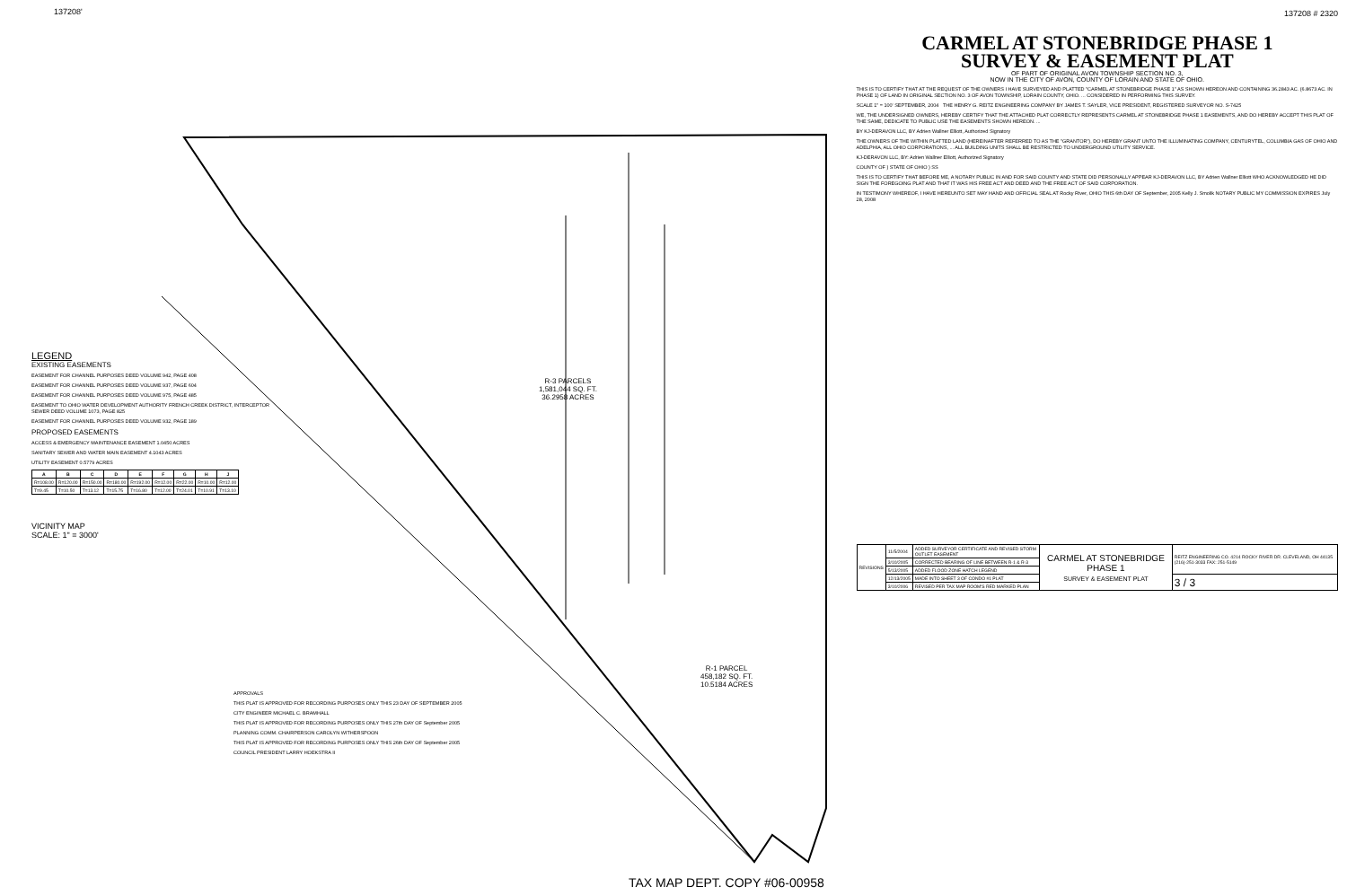137208'
LEGEND
EXISTING EASEMENTS
EASEMENT FOR CHANNEL PURPOSES DEED VOLUME 942, PAGE 408
EASEMENT FOR CHANNEL PURPOSES DEED VOLUME 937, PAGE 604
EASEMENT FOR CHANNEL PURPOSES DEED VOLUME 975, PAGE 485
EASEMENT TO OHIO WATER DEVELOPMENT AUTHORITY FRENCH CREEK DISTRICT, INTERCEPTOR SEWER DEED VOLUME 1073, PAGE 825
EASEMENT FOR CHANNEL PURPOSES DEED VOLUME 932, PAGE 189
PROPOSED EASEMENTS
ACCESS & EMERGENCY MAINTENANCE EASEMENT 1.0450 ACRES
SANITARY SEWER AND WATER MAIN EASEMENT 4.1043 ACRES
UTILITY EASEMENT 0.5779 ACRES
| A | B | C | D | E | F | G | H | J |
| --- | --- | --- | --- | --- | --- | --- | --- | --- |
| R=108.00 | R=120.00 | R=150.00 | R=180.00 | R=192.00 | R=12.00 | R=22.00 | R=10.00 | R=12.00 |
| T=9.45 | T=10.50 | T=13.12 | T=15.75 | T=16.80 | T=12.00 | T=24.01 | T=10.91 | T=13.10 |
VICINITY MAP
SCALE: 1" = 3000'
R-3 PARCELS
1,581,044 SQ. FT.
36.2958 ACRES
R-1 PARCEL
458,182 SQ. FT.
10.5184 ACRES
APPROVALS
THIS PLAT IS APPROVED FOR RECORDING PURPOSES ONLY THIS 23 DAY OF SEPTEMBER 2005
CITY ENGINEER MICHAEL C. BRAMHALL
THIS PLAT IS APPROVED FOR RECORDING PURPOSES ONLY THIS 27th DAY OF September 2005
PLANNING COMM. CHAIRPERSON CAROLYN WITHERSPOON
THIS PLAT IS APPROVED FOR RECORDING PURPOSES ONLY THIS 26th DAY OF September 2005
COUNCIL PRESIDENT LARRY HOEKSTRA II
TAX MAP DEPT. COPY #06-00958
137208 # 2320
CARMEL AT STONEBRIDGE PHASE 1
SURVEY & EASEMENT PLAT
OF PART OF ORIGINAL AVON TOWNSHIP SECTION NO. 3,
NOW IN THE CITY OF AVON, COUNTY OF LORAIN AND STATE OF OHIO.
THIS IS TO CERTIFY THAT AT THE REQUEST OF THE OWNERS I HAVE SURVEYED AND PLATTED "CARMEL AT STONEBRIDGE PHASE 1" AS SHOWN HEREON AND CONTAINING 36.2843 AC. (6.8673 AC. IN PHASE 1) OF LAND IN ORIGINAL SECTION NO. 3 OF AVON TOWNSHIP, LORAIN COUNTY, OHIO. ... CONSIDERED IN PERFORMING THIS SURVEY.
SCALE 1" = 100' SEPTEMBER, 2004 THE HENRY G. REITZ ENGINEERING COMPANY BY JAMES T. SAYLER, VICE PRESIDENT, REGISTERED SURVEYOR NO. S-7425
WE, THE UNDERSIGNED OWNERS, HEREBY CERTIFY THAT THE ATTACHED PLAT CORRECTLY REPRESENTS CARMEL AT STONEBRIDGE PHASE 1 EASEMENTS, AND DO HEREBY ACCEPT THIS PLAT OF THE SAME, DEDICATE TO PUBLIC USE THE EASEMENTS SHOWN HEREON. ...
BY KJ-DERAVON LLC, BY Adrien Wallner Elliott, Authorized Signatory
THE OWNERS OF THE WITHIN PLATTED LAND (HEREINAFTER REFERRED TO AS THE "GRANTOR"), DO HEREBY GRANT UNTO THE ILLUMINATING COMPANY, CENTURYTEL, COLUMBIA GAS OF OHIO AND ADELPHIA, ALL OHIO CORPORATIONS, ... ALL BUILDING UNITS SHALL BE RESTRICTED TO UNDERGROUND UTILITY SERVICE.
KJ-DERAVON LLC, BY: Adrien Wallner Elliott, Authorized Signatory
COUNTY OF ) STATE OF OHIO ) SS
THIS IS TO CERTIFY THAT BEFORE ME, A NOTARY PUBLIC IN AND FOR SAID COUNTY AND STATE DID PERSONALLY APPEAR KJ-DERAVON LLC, BY Adrien Wallner Elliott WHO ACKNOWLEDGED HE DID SIGN THE FOREGOING PLAT AND THAT IT WAS HIS FREE ACT AND DEED AND THE FREE ACT OF SAID CORPORATION.
IN TESTIMONY WHEREOF, I HAVE HEREUNTO SET MAY HAND AND OFFICIAL SEAL AT Rocky River, OHIO THIS 6th DAY OF September, 2005 Kelly J. Smolik NOTARY PUBLIC MY COMMISSION EXPIRES July 28, 2008
| REVISIONS | 11/5/2004 | ADDED SURVEYOR CERTIFICATE AND REVISED STORM OUTLET EASEMENT | CARMEL AT STONEBRIDGE PHASE 1 SURVEY & EASEMENT PLAT | REITZ ENGINEERING CO. 4214 ROCKY RIVER DR. CLEVELAND, OH 44135 (216)-251-3033 FAX: 251-5149 |
| | 3/10/2005 | CORRECTED BEARING OF LINE BETWEEN R-1 & R-3 | | |
| | 5/13/2005 | ADDED FLOOD ZONE HATCH LEGEND | | |
| | 12/13/2005 | MADE INTO SHEET 3 OF CONDO #1 PLAT | | 3 / 3 |
| | 3/10/2006 | REVISED PER TAX MAP ROOM'S RED MARKED PLAN | | |